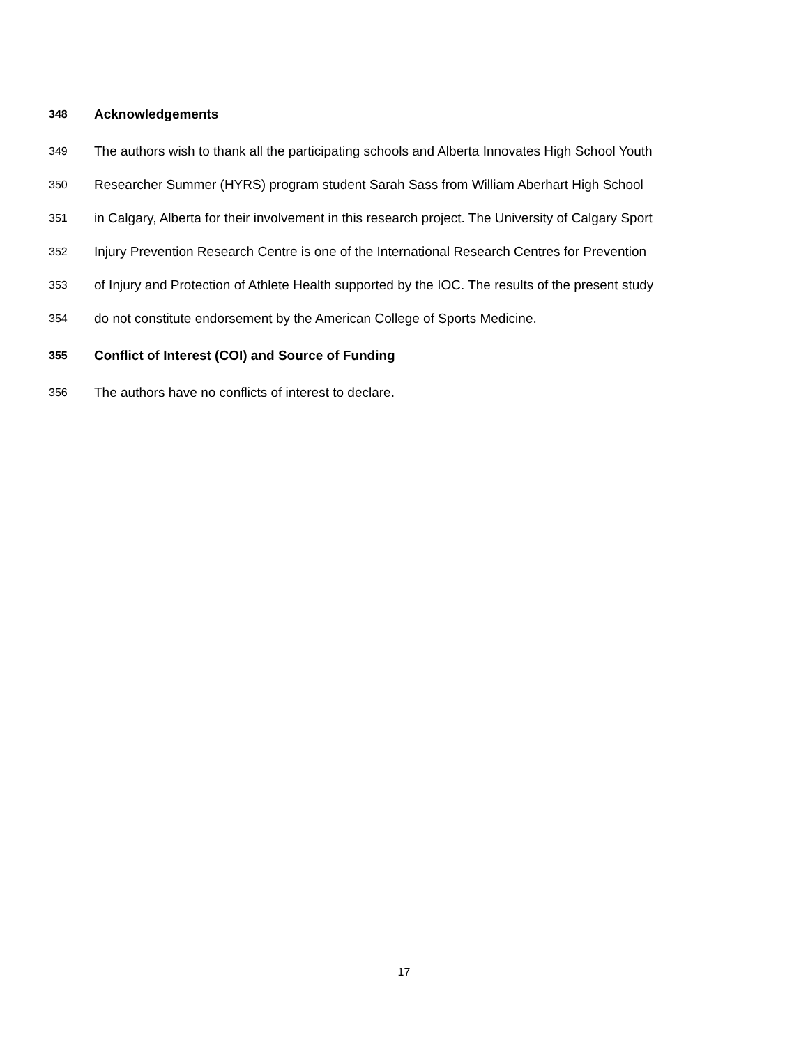348 Acknowledgements
349 The authors wish to thank all the participating schools and Alberta Innovates High School Youth
350 Researcher Summer (HYRS) program student Sarah Sass from William Aberhart High School
351 in Calgary, Alberta for their involvement in this research project. The University of Calgary Sport
352 Injury Prevention Research Centre is one of the International Research Centres for Prevention
353 of Injury and Protection of Athlete Health supported by the IOC. The results of the present study
354 do not constitute endorsement by the American College of Sports Medicine.
355 Conflict of Interest (COI) and Source of Funding
356 The authors have no conflicts of interest to declare.
17